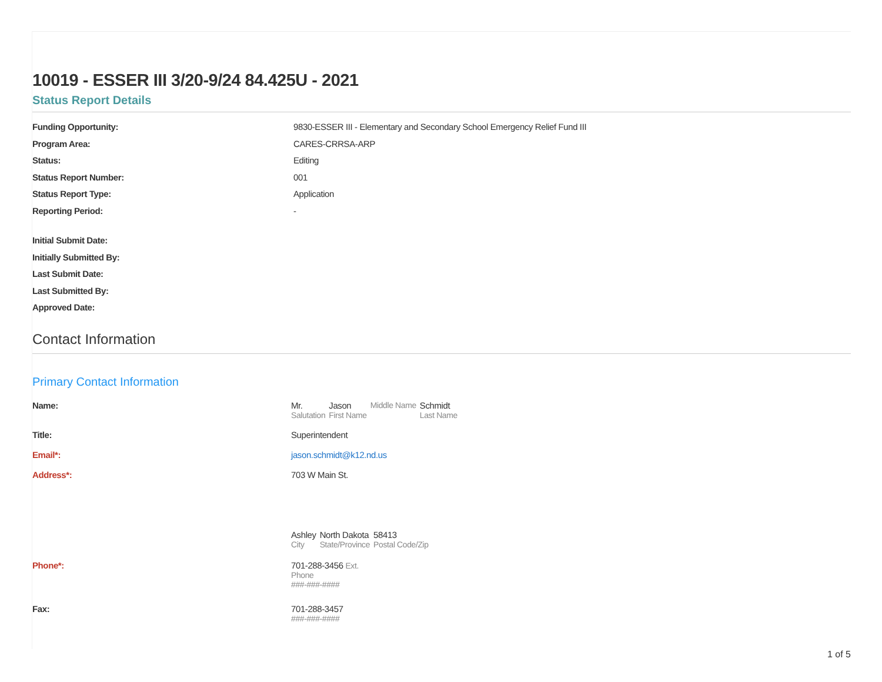10019 - ESSER III 3/20-9/24 84.425U - 2021
Status Report Details
Funding Opportunity: 9830-ESSER III - Elementary and Secondary School Emergency Relief Fund III
Program Area: CARES-CRRSA-ARP
Status: Editing
Status Report Number: 001
Status Report Type: Application
Reporting Period: -
Initial Submit Date:
Initially Submitted By:
Last Submit Date:
Last Submitted By:
Approved Date:
Contact Information
Primary Contact Information
Name: Mr.
Salutation
Jason
First Name
Middle Name Schmidt
Last Name
Title: Superintendent
Email*: jason.schmidt@k12.nd.us
Address*: 703 W Main St.
Ashley
City
North Dakota
State/Province
58413
Postal Code/Zip
Phone*: 701-288-3456 Ext.
Phone
###-###-####
Fax: 701-288-3457
###-###-####
1 of 5